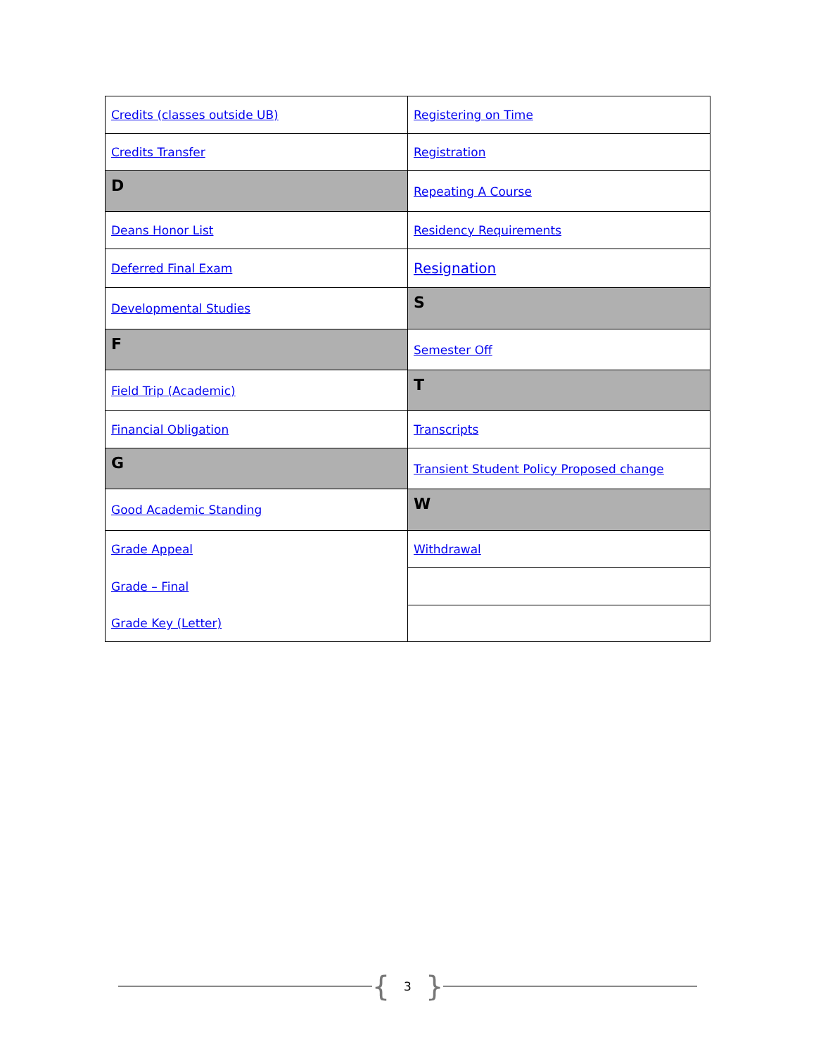| Credits (classes outside UB) | Registering on Time |
| Credits Transfer | Registration |
| D | Repeating A Course |
| Deans Honor List | Residency Requirements |
| Deferred Final Exam | Resignation |
| Developmental Studies | S |
| F | Semester Off |
| Field Trip (Academic) | T |
| Financial Obligation | Transcripts |
| G | Transient Student Policy Proposed change |
| Good Academic Standing | W |
| Grade Appeal | Withdrawal |
| Grade – Final | |
| Grade Key (Letter) | |
{ 3 }